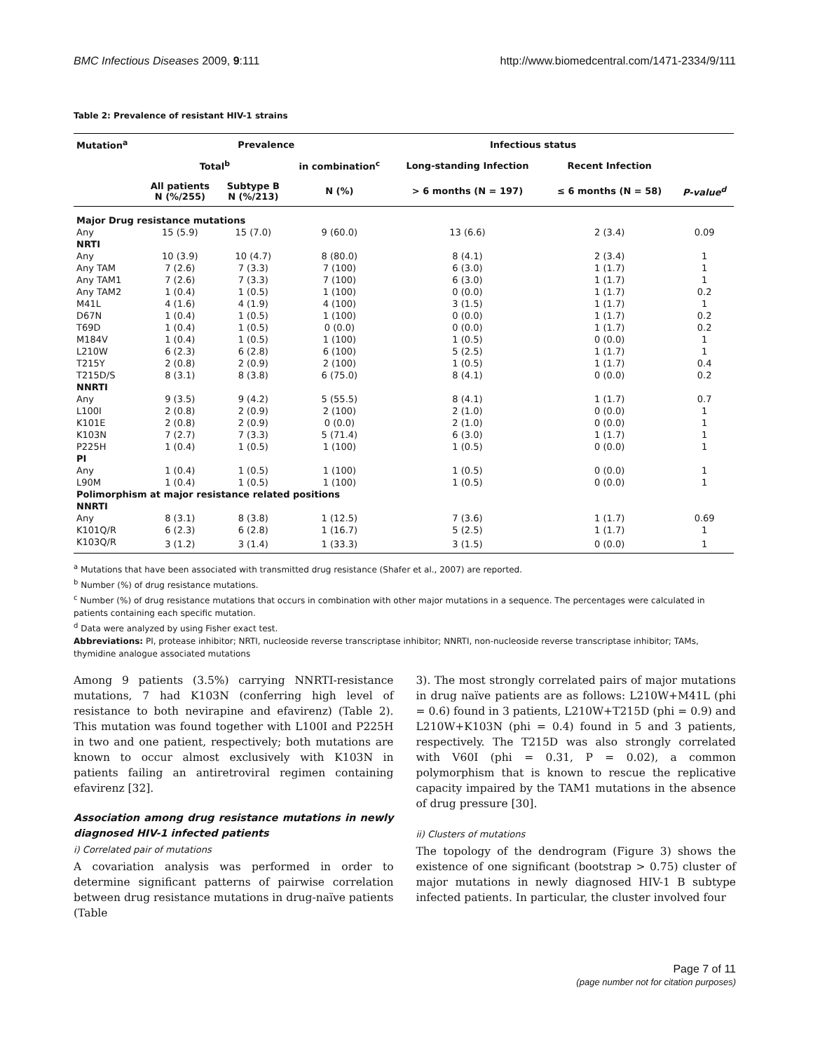BMC Infectious Diseases 2009, 9:111 http://www.biomedcentral.com/1471-2334/9/111
Table 2: Prevalence of resistant HIV-1 strains
| Mutation<sup>a</sup> | Prevalence | | | Infectious status | | |
| --- | --- | --- | --- | --- | --- | --- |
| | Total<sup>b</sup> | | in combination<sup>c</sup> | Long-standing Infection | Recent Infection | |
| | All patients N (%/255) | Subtype B N (%/213) | N (%) | > 6 months (N = 197) | ≤ 6 months (N = 58) | P-value<sup>d</sup> |
| Major Drug resistance mutations | | | | | | |
| Any | 15 (5.9) | 15 (7.0) | 9 (60.0) | 13 (6.6) | 2 (3.4) | 0.09 |
| NRTI | | | | | | |
| Any | 10 (3.9) | 10 (4.7) | 8 (80.0) | 8 (4.1) | 2 (3.4) | 1 |
| Any TAM | 7 (2.6) | 7 (3.3) | 7 (100) | 6 (3.0) | 1 (1.7) | 1 |
| Any TAM1 | 7 (2.6) | 7 (3.3) | 7 (100) | 6 (3.0) | 1 (1.7) | 1 |
| Any TAM2 | 1 (0.4) | 1 (0.5) | 1 (100) | 0 (0.0) | 1 (1.7) | 0.2 |
| M41L | 4 (1.6) | 4 (1.9) | 4 (100) | 3 (1.5) | 1 (1.7) | 1 |
| D67N | 1 (0.4) | 1 (0.5) | 1 (100) | 0 (0.0) | 1 (1.7) | 0.2 |
| T69D | 1 (0.4) | 1 (0.5) | 0 (0.0) | 0 (0.0) | 1 (1.7) | 0.2 |
| M184V | 1 (0.4) | 1 (0.5) | 1 (100) | 1 (0.5) | 0 (0.0) | 1 |
| L210W | 6 (2.3) | 6 (2.8) | 6 (100) | 5 (2.5) | 1 (1.7) | 1 |
| T215Y | 2 (0.8) | 2 (0.9) | 2 (100) | 1 (0.5) | 1 (1.7) | 0.4 |
| T215D/S | 8 (3.1) | 8 (3.8) | 6 (75.0) | 8 (4.1) | 0 (0.0) | 0.2 |
| NNRTI | | | | | | |
| Any | 9 (3.5) | 9 (4.2) | 5 (55.5) | 8 (4.1) | 1 (1.7) | 0.7 |
| L100I | 2 (0.8) | 2 (0.9) | 2 (100) | 2 (1.0) | 0 (0.0) | 1 |
| K101E | 2 (0.8) | 2 (0.9) | 0 (0.0) | 2 (1.0) | 0 (0.0) | 1 |
| K103N | 7 (2.7) | 7 (3.3) | 5 (71.4) | 6 (3.0) | 1 (1.7) | 1 |
| P225H | 1 (0.4) | 1 (0.5) | 1 (100) | 1 (0.5) | 0 (0.0) | 1 |
| PI | | | | | | |
| Any | 1 (0.4) | 1 (0.5) | 1 (100) | 1 (0.5) | 0 (0.0) | 1 |
| L90M | 1 (0.4) | 1 (0.5) | 1 (100) | 1 (0.5) | 0 (0.0) | 1 |
| Polimorphism at major resistance related positions | | | | | | |
| NNRTI | | | | | | |
| Any | 8 (3.1) | 8 (3.8) | 1 (12.5) | 7 (3.6) | 1 (1.7) | 0.69 |
| K101Q/R | 6 (2.3) | 6 (2.8) | 1 (16.7) | 5 (2.5) | 1 (1.7) | 1 |
| K103Q/R | 3 (1.2) | 3 (1.4) | 1 (33.3) | 3 (1.5) | 0 (0.0) | 1 |
<sup>a</sup> Mutations that have been associated with transmitted drug resistance (Shafer et al., 2007) are reported.
<sup>b</sup> Number (%) of drug resistance mutations.
<sup>c</sup> Number (%) of drug resistance mutations that occurs in combination with other major mutations in a sequence. The percentages were calculated in patients containing each specific mutation.
<sup>d</sup> Data were analyzed by using Fisher exact test.
Abbreviations: PI, protease inhibitor; NRTI, nucleoside reverse transcriptase inhibitor; NNRTI, non-nucleoside reverse transcriptase inhibitor; TAMs, thymidine analogue associated mutations
Among 9 patients (3.5%) carrying NNRTI-resistance mutations, 7 had K103N (conferring high level of resistance to both nevirapine and efavirenz) (Table 2). This mutation was found together with L100I and P225H in two and one patient, respectively; both mutations are known to occur almost exclusively with K103N in patients failing an antiretroviral regimen containing efavirenz [32].
Association among drug resistance mutations in newly diagnosed HIV-1 infected patients
i) Correlated pair of mutations
A covariation analysis was performed in order to determine significant patterns of pairwise correlation between drug resistance mutations in drug-naïve patients (Table
3). The most strongly correlated pairs of major mutations in drug naïve patients are as follows: L210W+M41L (phi = 0.6) found in 3 patients, L210W+T215D (phi = 0.9) and L210W+K103N (phi = 0.4) found in 5 and 3 patients, respectively. The T215D was also strongly correlated with V60I (phi = 0.31, P = 0.02), a common polymorphism that is known to rescue the replicative capacity impaired by the TAM1 mutations in the absence of drug pressure [30].
ii) Clusters of mutations
The topology of the dendrogram (Figure 3) shows the existence of one significant (bootstrap > 0.75) cluster of major mutations in newly diagnosed HIV-1 B subtype infected patients. In particular, the cluster involved four
Page 7 of 11
(page number not for citation purposes)